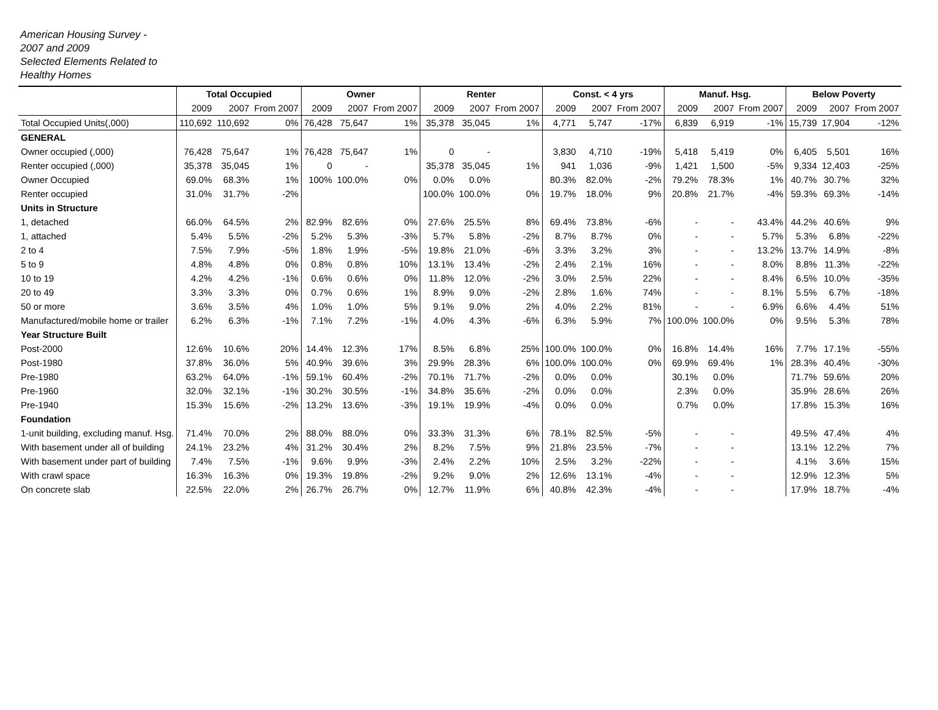American Housing Survey -
2007 and 2009
Selected Elements Related to
Healthy Homes
| | Total Occupied | | | Owner | | | Renter | | | Const. < 4 yrs | | | Manuf. Hsg. | | | Below Poverty | | |
| --- | --- | --- | --- | --- | --- | --- | --- | --- | --- | --- | --- | --- | --- | --- | --- | --- | --- | --- |
| | 2009 | 2007 | From 2007 | 2009 | 2007 | From 2007 | 2009 | 2007 | From 2007 | 2009 | 2007 | From 2007 | 2009 | 2007 | From 2007 | 2009 | 2007 | From 2007 |
| Total Occupied Units(,000) | 110,692 | 110,692 | 0% | 76,428 | 75,647 | 1% | 35,378 | 35,045 | 1% | 4,771 | 5,747 | -17% | 6,839 | 6,919 | -1% | 15,739 | 17,904 | -12% |
| GENERAL | | | | | | | | | | | | | | | | | | |
| Owner occupied (,000) | 76,428 | 75,647 | 1% | 76,428 | 75,647 | 1% | 0 | - | | 3,830 | 4,710 | -19% | 5,418 | 5,419 | 0% | 6,405 | 5,501 | 16% |
| Renter occupied (,000) | 35,378 | 35,045 | 1% | 0 | - | | 35,378 | 35,045 | 1% | 941 | 1,036 | -9% | 1,421 | 1,500 | -5% | 9,334 | 12,403 | -25% |
| Owner Occupied | 69.0% | 68.3% | 1% | 100% | 100.0% | 0% | 0.0% | 0.0% | | 80.3% | 82.0% | -2% | 79.2% | 78.3% | 1% | 40.7% | 30.7% | 32% |
| Renter occupied | 31.0% | 31.7% | -2% | | | | 100.0% | 100.0% | 0% | 19.7% | 18.0% | 9% | 20.8% | 21.7% | -4% | 59.3% | 69.3% | -14% |
| Units in Structure | | | | | | | | | | | | | | | | | | |
| 1, detached | 66.0% | 64.5% | 2% | 82.9% | 82.6% | 0% | 27.6% | 25.5% | 8% | 69.4% | 73.8% | -6% | - | - | 43.4% | 44.2% | 40.6% | 9% |
| 1, attached | 5.4% | 5.5% | -2% | 5.2% | 5.3% | -3% | 5.7% | 5.8% | -2% | 8.7% | 8.7% | 0% | - | - | 5.7% | 5.3% | 6.8% | -22% |
| 2 to 4 | 7.5% | 7.9% | -5% | 1.8% | 1.9% | -5% | 19.8% | 21.0% | -6% | 3.3% | 3.2% | 3% | - | - | 13.2% | 13.7% | 14.9% | -8% |
| 5 to 9 | 4.8% | 4.8% | 0% | 0.8% | 0.8% | 10% | 13.1% | 13.4% | -2% | 2.4% | 2.1% | 16% | - | - | 8.0% | 8.8% | 11.3% | -22% |
| 10 to 19 | 4.2% | 4.2% | -1% | 0.6% | 0.6% | 0% | 11.8% | 12.0% | -2% | 3.0% | 2.5% | 22% | - | - | 8.4% | 6.5% | 10.0% | -35% |
| 20 to 49 | 3.3% | 3.3% | 0% | 0.7% | 0.6% | 1% | 8.9% | 9.0% | -2% | 2.8% | 1.6% | 74% | - | - | 8.1% | 5.5% | 6.7% | -18% |
| 50 or more | 3.6% | 3.5% | 4% | 1.0% | 1.0% | 5% | 9.1% | 9.0% | 2% | 4.0% | 2.2% | 81% | - | - | 6.9% | 6.6% | 4.4% | 51% |
| Manufactured/mobile home or trailer | 6.2% | 6.3% | -1% | 7.1% | 7.2% | -1% | 4.0% | 4.3% | -6% | 6.3% | 5.9% | 7% | 100.0% | 100.0% | 0% | 9.5% | 5.3% | 78% |
| Year Structure Built | | | | | | | | | | | | | | | | | | |
| Post-2000 | 12.6% | 10.6% | 20% | 14.4% | 12.3% | 17% | 8.5% | 6.8% | 25% | 100.0% | 100.0% | 0% | 16.8% | 14.4% | 16% | 7.7% | 17.1% | -55% |
| Post-1980 | 37.8% | 36.0% | 5% | 40.9% | 39.6% | 3% | 29.9% | 28.3% | 6% | 100.0% | 100.0% | 0% | 69.9% | 69.4% | 1% | 28.3% | 40.4% | -30% |
| Pre-1980 | 63.2% | 64.0% | -1% | 59.1% | 60.4% | -2% | 70.1% | 71.7% | -2% | 0.0% | 0.0% | | 30.1% | 0.0% | | 71.7% | 59.6% | 20% |
| Pre-1960 | 32.0% | 32.1% | -1% | 30.2% | 30.5% | -1% | 34.8% | 35.6% | -2% | 0.0% | 0.0% | | 2.3% | 0.0% | | 35.9% | 28.6% | 26% |
| Pre-1940 | 15.3% | 15.6% | -2% | 13.2% | 13.6% | -3% | 19.1% | 19.9% | -4% | 0.0% | 0.0% | | 0.7% | 0.0% | | 17.8% | 15.3% | 16% |
| Foundation | | | | | | | | | | | | | | | | | | |
| 1-unit building, excluding manuf. Hsg. | 71.4% | 70.0% | 2% | 88.0% | 88.0% | 0% | 33.3% | 31.3% | 6% | 78.1% | 82.5% | -5% | - | - | | 49.5% | 47.4% | 4% |
| With basement under all of building | 24.1% | 23.2% | 4% | 31.2% | 30.4% | 2% | 8.2% | 7.5% | 9% | 21.8% | 23.5% | -7% | - | - | | 13.1% | 12.2% | 7% |
| With basement under part of building | 7.4% | 7.5% | -1% | 9.6% | 9.9% | -3% | 2.4% | 2.2% | 10% | 2.5% | 3.2% | -22% | - | - | | 4.1% | 3.6% | 15% |
| With crawl space | 16.3% | 16.3% | 0% | 19.3% | 19.8% | -2% | 9.2% | 9.0% | 2% | 12.6% | 13.1% | -4% | - | - | | 12.9% | 12.3% | 5% |
| On concrete slab | 22.5% | 22.0% | 2% | 26.7% | 26.7% | 0% | 12.7% | 11.9% | 6% | 40.8% | 42.3% | -4% | - | - | | 17.9% | 18.7% | -4% |